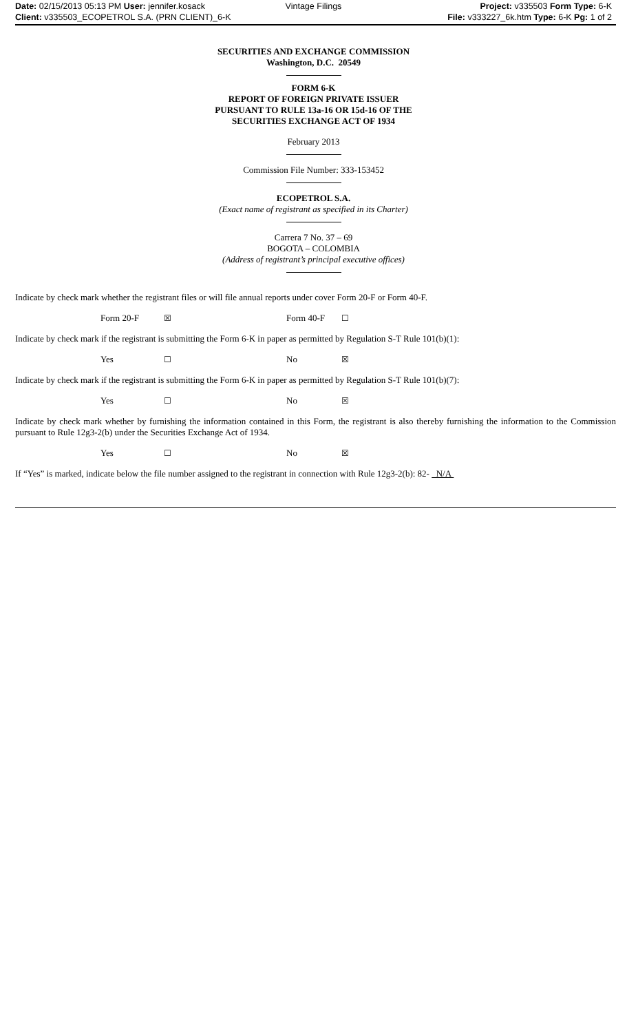Date: 02/15/2013 05:13 PM User: jennifer.kosack
Vintage Filings Project: v335503 Form Type: 6-K
Client: v335503_ECOPETROL S.A. (PRN CLIENT)_6-K
File: v333227_6k.htm Type: 6-K Pg: 1 of 2
SECURITIES AND EXCHANGE COMMISSION
Washington, D.C. 20549
FORM 6-K
REPORT OF FOREIGN PRIVATE ISSUER
PURSUANT TO RULE 13a-16 OR 15d-16 OF THE
SECURITIES EXCHANGE ACT OF 1934
February 2013
Commission File Number: 333-153452
ECOPETROL S.A.
(Exact name of registrant as specified in its Charter)
Carrera 7 No. 37 – 69
BOGOTA – COLOMBIA
(Address of registrant’s principal executive offices)
Indicate by check mark whether the registrant files or will file annual reports under cover Form 20-F or Form 40-F.
Form 20-F ☒ Form 40-F ☐
Indicate by check mark if the registrant is submitting the Form 6-K in paper as permitted by Regulation S-T Rule 101(b)(1):
Yes ☐ No ☒
Indicate by check mark if the registrant is submitting the Form 6-K in paper as permitted by Regulation S-T Rule 101(b)(7):
Yes ☐ No ☒
Indicate by check mark whether by furnishing the information contained in this Form, the registrant is also thereby furnishing the information to the Commission pursuant to Rule 12g3-2(b) under the Securities Exchange Act of 1934.
Yes ☐ No ☒
If “Yes” is marked, indicate below the file number assigned to the registrant in connection with Rule 12g3-2(b): 82- N/A